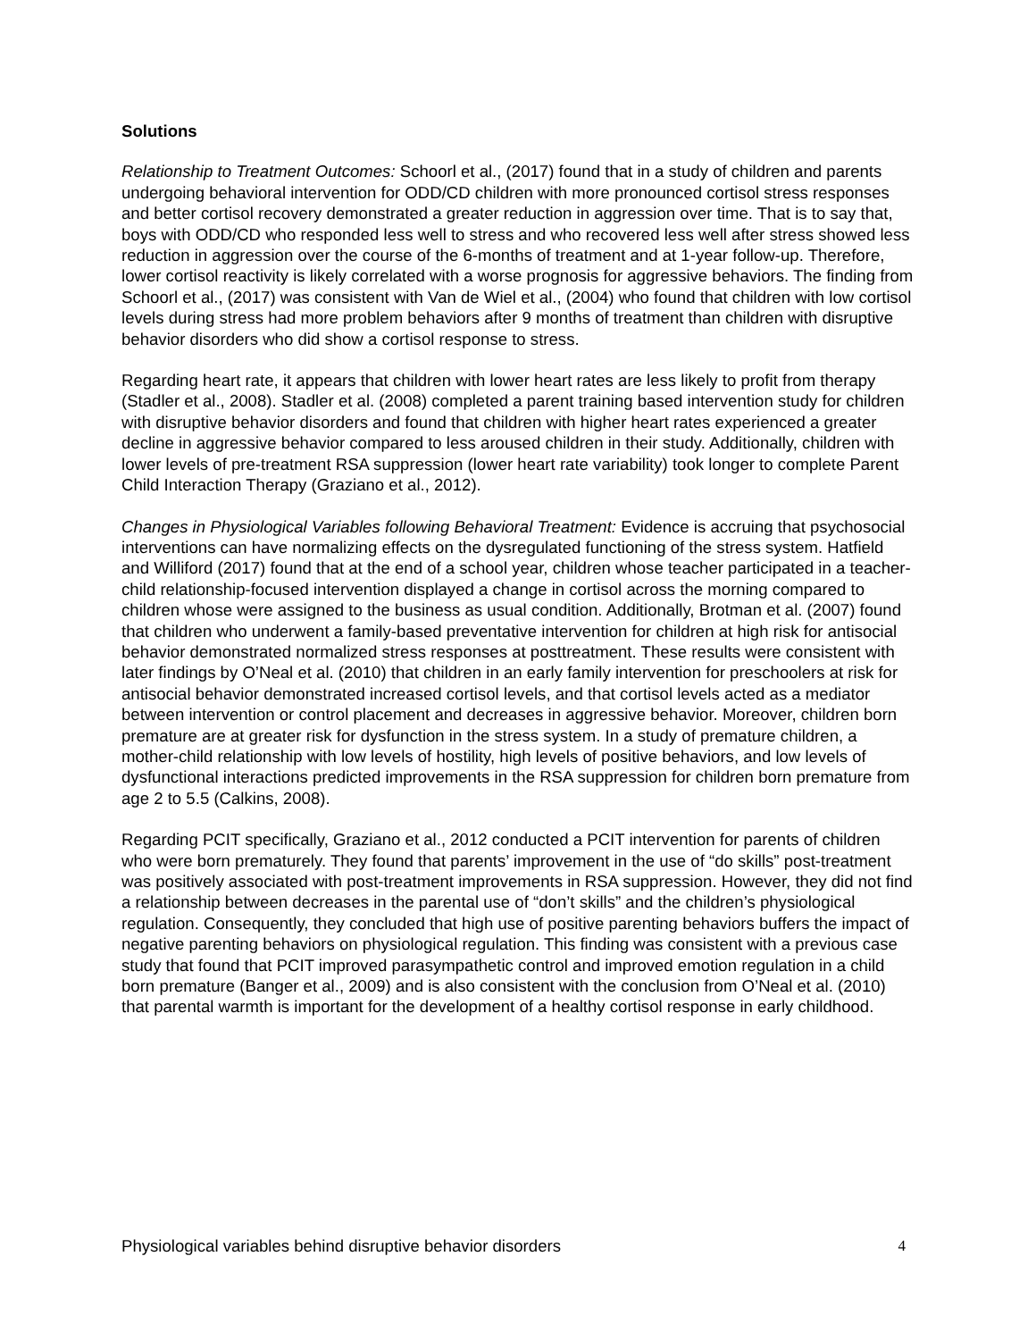Solutions
Relationship to Treatment Outcomes: Schoorl et al., (2017) found that in a study of children and parents undergoing behavioral intervention for ODD/CD children with more pronounced cortisol stress responses and better cortisol recovery demonstrated a greater reduction in aggression over time. That is to say that, boys with ODD/CD who responded less well to stress and who recovered less well after stress showed less reduction in aggression over the course of the 6-months of treatment and at 1-year follow-up. Therefore, lower cortisol reactivity is likely correlated with a worse prognosis for aggressive behaviors. The finding from Schoorl et al., (2017) was consistent with Van de Wiel et al., (2004) who found that children with low cortisol levels during stress had more problem behaviors after 9 months of treatment than children with disruptive behavior disorders who did show a cortisol response to stress.
Regarding heart rate, it appears that children with lower heart rates are less likely to profit from therapy (Stadler et al., 2008). Stadler et al. (2008) completed a parent training based intervention study for children with disruptive behavior disorders and found that children with higher heart rates experienced a greater decline in aggressive behavior compared to less aroused children in their study. Additionally, children with lower levels of pre-treatment RSA suppression (lower heart rate variability) took longer to complete Parent Child Interaction Therapy (Graziano et al., 2012).
Changes in Physiological Variables following Behavioral Treatment: Evidence is accruing that psychosocial interventions can have normalizing effects on the dysregulated functioning of the stress system. Hatfield and Williford (2017) found that at the end of a school year, children whose teacher participated in a teacher-child relationship-focused intervention displayed a change in cortisol across the morning compared to children whose were assigned to the business as usual condition. Additionally, Brotman et al. (2007) found that children who underwent a family-based preventative intervention for children at high risk for antisocial behavior demonstrated normalized stress responses at posttreatment. These results were consistent with later findings by O’Neal et al. (2010) that children in an early family intervention for preschoolers at risk for antisocial behavior demonstrated increased cortisol levels, and that cortisol levels acted as a mediator between intervention or control placement and decreases in aggressive behavior. Moreover, children born premature are at greater risk for dysfunction in the stress system. In a study of premature children, a mother-child relationship with low levels of hostility, high levels of positive behaviors, and low levels of dysfunctional interactions predicted improvements in the RSA suppression for children born premature from age 2 to 5.5 (Calkins, 2008).
Regarding PCIT specifically, Graziano et al., 2012 conducted a PCIT intervention for parents of children who were born prematurely. They found that parents’ improvement in the use of “do skills” post-treatment was positively associated with post-treatment improvements in RSA suppression. However, they did not find a relationship between decreases in the parental use of “don’t skills” and the children’s physiological regulation. Consequently, they concluded that high use of positive parenting behaviors buffers the impact of negative parenting behaviors on physiological regulation. This finding was consistent with a previous case study that found that PCIT improved parasympathetic control and improved emotion regulation in a child born premature (Banger et al., 2009) and is also consistent with the conclusion from O’Neal et al. (2010) that parental warmth is important for the development of a healthy cortisol response in early childhood.
Physiological variables behind disruptive behavior disorders 4